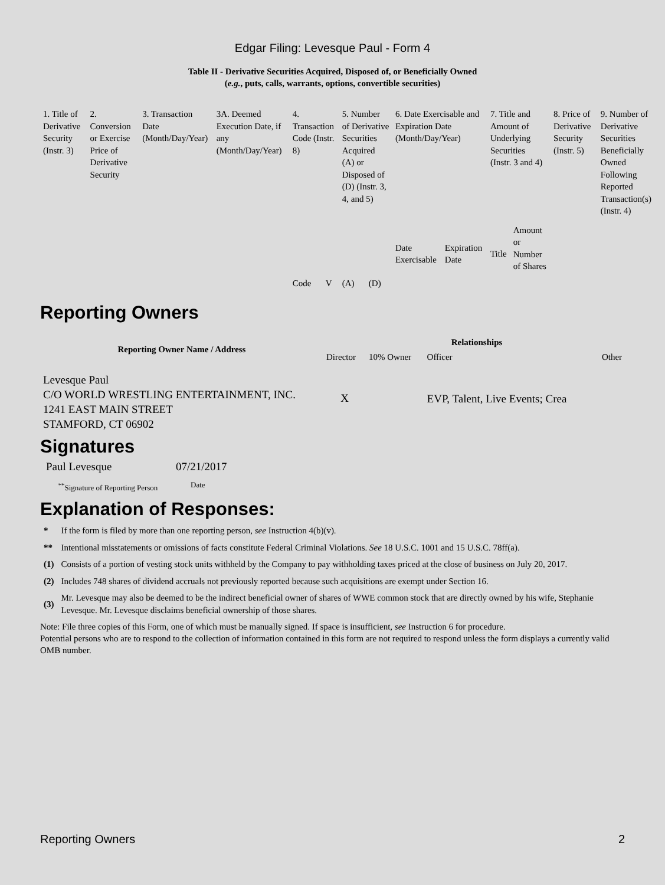Edgar Filing: Levesque Paul - Form 4
Table II - Derivative Securities Acquired, Disposed of, or Beneficially Owned
(e.g., puts, calls, warrants, options, convertible securities)
| 1. Title of Derivative Security (Instr. 3) | 2. Conversion or Exercise Price of Derivative Security | 3. Transaction Date (Month/Day/Year) | 3A. Deemed Execution Date, if any (Month/Day/Year) | 4. Transaction Code (Instr. 8) | | 5. Number of Derivative Securities Acquired (A) or Disposed of (D) (Instr. 3, 4, and 5) | | 6. Date Exercisable and Expiration Date (Month/Day/Year) | | 7. Title and Amount of Underlying Securities (Instr. 3 and 4) | | 8. Price of Derivative Security (Instr. 5) | 9. Number of Derivative Securities Beneficially Owned Following Reported Transaction(s) (Instr. 4) |
| --- | --- | --- | --- | --- | --- | --- | --- | --- | --- | --- | --- | --- | --- |
| | | | | Code | V | (A) | (D) | Date Exercisable | Expiration Date | Title | Amount or Number of Shares | | |
Reporting Owners
| Reporting Owner Name / Address | Relationships | | | |
| --- | --- | --- | --- | --- |
| | Director | 10% Owner | Officer | Other |
| Levesque Paul C/O WORLD WRESTLING ENTERTAINMENT, INC. 1241 EAST MAIN STREET STAMFORD, CT 06902 | X | | EVP, Talent, Live Events; Crea | |
Signatures
| Paul Levesque | 07/21/2017 |
| <sup>**</sup> Signature of Reporting Person | Date |
Explanation of Responses:
| * | If the form is filed by more than one reporting person, see Instruction 4(b)(v). |
| ** | Intentional misstatements or omissions of facts constitute Federal Criminal Violations. See 18 U.S.C. 1001 and 15 U.S.C. 78ff(a). |
| (1) | Consists of a portion of vesting stock units withheld by the Company to pay withholding taxes priced at the close of business on July 20, 2017. |
| (2) | Includes 748 shares of dividend accruals not previously reported because such acquisitions are exempt under Section 16. |
| (3) | Mr. Levesque may also be deemed to be the indirect beneficial owner of shares of WWE common stock that are directly owned by his wife, Stephanie Levesque. Mr. Levesque disclaims beneficial ownership of those shares. |
Note: File three copies of this Form, one of which must be manually signed. If space is insufficient, see Instruction 6 for procedure.
Potential persons who are to respond to the collection of information contained in this form are not required to respond unless the form displays a currently valid OMB number.
Reporting Owners 2